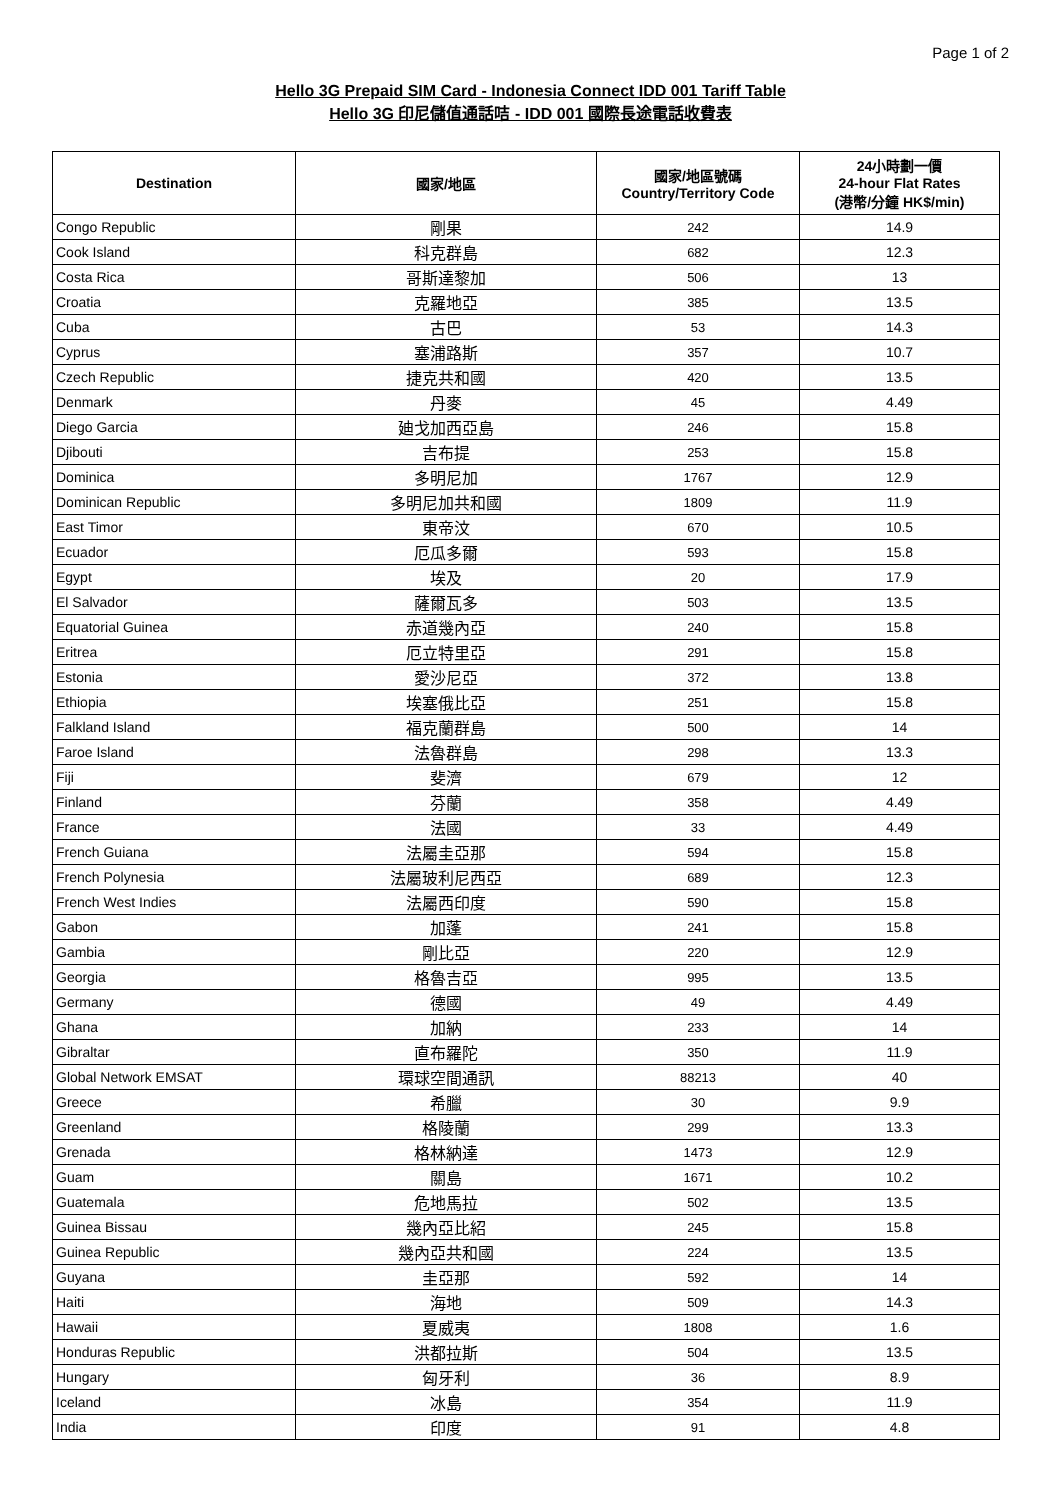Page 1 of 2
Hello 3G Prepaid SIM Card - Indonesia Connect IDD 001 Tariff Table
Hello 3G 印尼儲值通話咭 - IDD 001 國際長途電話收費表
| Destination | 國家/地區 | 國家/地區號碼 Country/Territory Code | 24小時劃一價 24-hour Flat Rates (港幣/分鐘 HK$/min) |
| --- | --- | --- | --- |
| Congo Republic | 剛果 | 242 | 14.9 |
| Cook Island | 科克群島 | 682 | 12.3 |
| Costa Rica | 哥斯達黎加 | 506 | 13 |
| Croatia | 克羅地亞 | 385 | 13.5 |
| Cuba | 古巴 | 53 | 14.3 |
| Cyprus | 塞浦路斯 | 357 | 10.7 |
| Czech Republic | 捷克共和國 | 420 | 13.5 |
| Denmark | 丹麥 | 45 | 4.49 |
| Diego Garcia | 廸戈加西亞島 | 246 | 15.8 |
| Djibouti | 吉布提 | 253 | 15.8 |
| Dominica | 多明尼加 | 1767 | 12.9 |
| Dominican Republic | 多明尼加共和國 | 1809 | 11.9 |
| East Timor | 東帝汶 | 670 | 10.5 |
| Ecuador | 厄瓜多爾 | 593 | 15.8 |
| Egypt | 埃及 | 20 | 17.9 |
| El Salvador | 薩爾瓦多 | 503 | 13.5 |
| Equatorial Guinea | 赤道幾內亞 | 240 | 15.8 |
| Eritrea | 厄立特里亞 | 291 | 15.8 |
| Estonia | 愛沙尼亞 | 372 | 13.8 |
| Ethiopia | 埃塞俄比亞 | 251 | 15.8 |
| Falkland Island | 福克蘭群島 | 500 | 14 |
| Faroe Island | 法魯群島 | 298 | 13.3 |
| Fiji | 斐濟 | 679 | 12 |
| Finland | 芬蘭 | 358 | 4.49 |
| France | 法國 | 33 | 4.49 |
| French Guiana | 法屬圭亞那 | 594 | 15.8 |
| French Polynesia | 法屬玻利尼西亞 | 689 | 12.3 |
| French West Indies | 法屬西印度 | 590 | 15.8 |
| Gabon | 加蓬 | 241 | 15.8 |
| Gambia | 剛比亞 | 220 | 12.9 |
| Georgia | 格魯吉亞 | 995 | 13.5 |
| Germany | 德國 | 49 | 4.49 |
| Ghana | 加納 | 233 | 14 |
| Gibraltar | 直布羅陀 | 350 | 11.9 |
| Global Network EMSAT | 環球空間通訊 | 88213 | 40 |
| Greece | 希臘 | 30 | 9.9 |
| Greenland | 格陵蘭 | 299 | 13.3 |
| Grenada | 格林納達 | 1473 | 12.9 |
| Guam | 關島 | 1671 | 10.2 |
| Guatemala | 危地馬拉 | 502 | 13.5 |
| Guinea Bissau | 幾內亞比紹 | 245 | 15.8 |
| Guinea Republic | 幾內亞共和國 | 224 | 13.5 |
| Guyana | 圭亞那 | 592 | 14 |
| Haiti | 海地 | 509 | 14.3 |
| Hawaii | 夏威夷 | 1808 | 1.6 |
| Honduras Republic | 洪都拉斯 | 504 | 13.5 |
| Hungary | 匈牙利 | 36 | 8.9 |
| Iceland | 冰島 | 354 | 11.9 |
| India | 印度 | 91 | 4.8 |